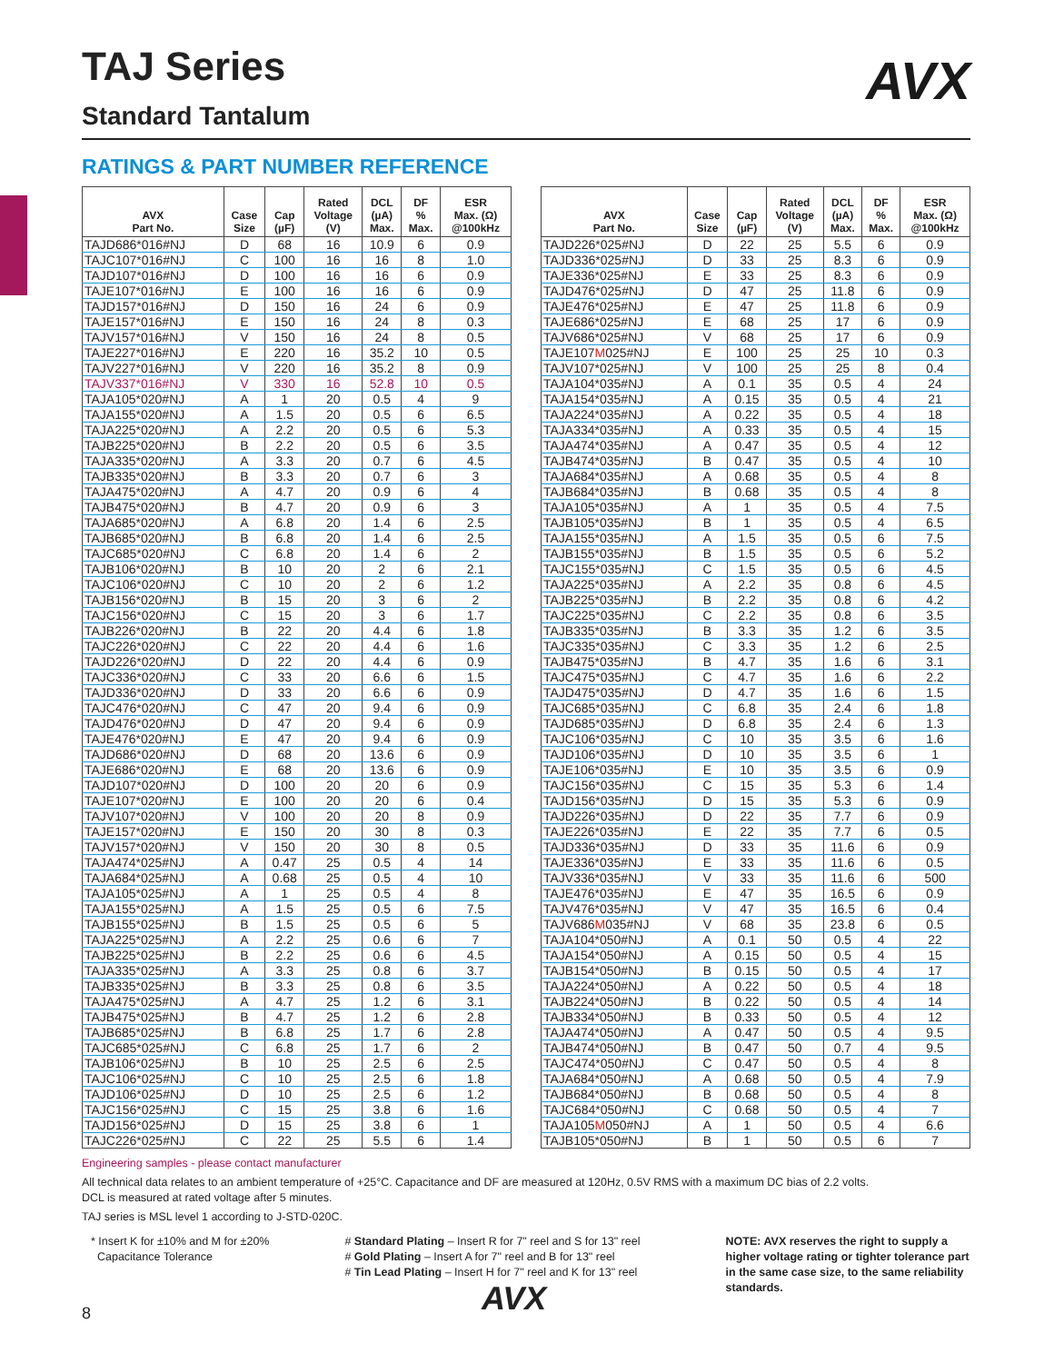TAJ Series
Standard Tantalum
AVX
RATINGS & PART NUMBER REFERENCE
| AVX Part No. | Case Size | Cap (µF) | Rated Voltage (V) | DCL (µA) Max. | DF % Max. | ESR Max. (Ω) @100kHz |
| --- | --- | --- | --- | --- | --- | --- |
| TAJD686*016#NJ | D | 68 | 16 | 10.9 | 6 | 0.9 |
| TAJC107*016#NJ | C | 100 | 16 | 16 | 8 | 1.0 |
| TAJD107*016#NJ | D | 100 | 16 | 16 | 6 | 0.9 |
| TAJE107*016#NJ | E | 100 | 16 | 16 | 6 | 0.9 |
| TAJD157*016#NJ | D | 150 | 16 | 24 | 6 | 0.9 |
| TAJE157*016#NJ | E | 150 | 16 | 24 | 8 | 0.3 |
| TAJV157*016#NJ | V | 150 | 16 | 24 | 8 | 0.5 |
| TAJE227*016#NJ | E | 220 | 16 | 35.2 | 10 | 0.5 |
| TAJV227*016#NJ | V | 220 | 16 | 35.2 | 8 | 0.9 |
| TAJV337*016#NJ | V | 330 | 16 | 52.8 | 10 | 0.5 |
| TAJA105*020#NJ | A | 1 | 20 | 0.5 | 4 | 9 |
| TAJA155*020#NJ | A | 1.5 | 20 | 0.5 | 6 | 6.5 |
| TAJA225*020#NJ | A | 2.2 | 20 | 0.5 | 6 | 5.3 |
| TAJB225*020#NJ | B | 2.2 | 20 | 0.5 | 6 | 3.5 |
| TAJA335*020#NJ | A | 3.3 | 20 | 0.7 | 6 | 4.5 |
| TAJB335*020#NJ | B | 3.3 | 20 | 0.7 | 6 | 3 |
| TAJA475*020#NJ | A | 4.7 | 20 | 0.9 | 6 | 4 |
| TAJB475*020#NJ | B | 4.7 | 20 | 0.9 | 6 | 3 |
| TAJA685*020#NJ | A | 6.8 | 20 | 1.4 | 6 | 2.5 |
| TAJB685*020#NJ | B | 6.8 | 20 | 1.4 | 6 | 2.5 |
| TAJC685*020#NJ | C | 6.8 | 20 | 1.4 | 6 | 2 |
| TAJB106*020#NJ | B | 10 | 20 | 2 | 6 | 2.1 |
| TAJC106*020#NJ | C | 10 | 20 | 2 | 6 | 1.2 |
| TAJB156*020#NJ | B | 15 | 20 | 3 | 6 | 2 |
| TAJC156*020#NJ | C | 15 | 20 | 3 | 6 | 1.7 |
| TAJB226*020#NJ | B | 22 | 20 | 4.4 | 6 | 1.8 |
| TAJC226*020#NJ | C | 22 | 20 | 4.4 | 6 | 1.6 |
| TAJD226*020#NJ | D | 22 | 20 | 4.4 | 6 | 0.9 |
| TAJC336*020#NJ | C | 33 | 20 | 6.6 | 6 | 1.5 |
| TAJD336*020#NJ | D | 33 | 20 | 6.6 | 6 | 0.9 |
| TAJC476*020#NJ | C | 47 | 20 | 9.4 | 6 | 0.9 |
| TAJD476*020#NJ | D | 47 | 20 | 9.4 | 6 | 0.9 |
| TAJE476*020#NJ | E | 47 | 20 | 9.4 | 6 | 0.9 |
| TAJD686*020#NJ | D | 68 | 20 | 13.6 | 6 | 0.9 |
| TAJE686*020#NJ | E | 68 | 20 | 13.6 | 6 | 0.9 |
| TAJD107*020#NJ | D | 100 | 20 | 20 | 6 | 0.9 |
| TAJE107*020#NJ | E | 100 | 20 | 20 | 6 | 0.4 |
| TAJV107*020#NJ | V | 100 | 20 | 20 | 8 | 0.9 |
| TAJE157*020#NJ | E | 150 | 20 | 30 | 8 | 0.3 |
| TAJV157*020#NJ | V | 150 | 20 | 30 | 8 | 0.5 |
| TAJA474*025#NJ | A | 0.47 | 25 | 0.5 | 4 | 14 |
| TAJA684*025#NJ | A | 0.68 | 25 | 0.5 | 4 | 10 |
| TAJA105*025#NJ | A | 1 | 25 | 0.5 | 4 | 8 |
| TAJA155*025#NJ | A | 1.5 | 25 | 0.5 | 6 | 7.5 |
| TAJB155*025#NJ | B | 1.5 | 25 | 0.5 | 6 | 5 |
| TAJA225*025#NJ | A | 2.2 | 25 | 0.6 | 6 | 7 |
| TAJB225*025#NJ | B | 2.2 | 25 | 0.6 | 6 | 4.5 |
| TAJA335*025#NJ | A | 3.3 | 25 | 0.8 | 6 | 3.7 |
| TAJB335*025#NJ | B | 3.3 | 25 | 0.8 | 6 | 3.5 |
| TAJA475*025#NJ | A | 4.7 | 25 | 1.2 | 6 | 3.1 |
| TAJB475*025#NJ | B | 4.7 | 25 | 1.2 | 6 | 2.8 |
| TAJB685*025#NJ | B | 6.8 | 25 | 1.7 | 6 | 2.8 |
| TAJC685*025#NJ | C | 6.8 | 25 | 1.7 | 6 | 2 |
| TAJB106*025#NJ | B | 10 | 25 | 2.5 | 6 | 2.5 |
| TAJC106*025#NJ | C | 10 | 25 | 2.5 | 6 | 1.8 |
| TAJD106*025#NJ | D | 10 | 25 | 2.5 | 6 | 1.2 |
| TAJC156*025#NJ | C | 15 | 25 | 3.8 | 6 | 1.6 |
| TAJD156*025#NJ | D | 15 | 25 | 3.8 | 6 | 1 |
| TAJC226*025#NJ | C | 22 | 25 | 5.5 | 6 | 1.4 |
| AVX Part No. | Case Size | Cap (µF) | Rated Voltage (V) | DCL (µA) Max. | DF % Max. | ESR Max. (Ω) @100kHz |
| --- | --- | --- | --- | --- | --- | --- |
| TAJD226*025#NJ | D | 22 | 25 | 5.5 | 6 | 0.9 |
| TAJD336*025#NJ | D | 33 | 25 | 8.3 | 6 | 0.9 |
| TAJE336*025#NJ | E | 33 | 25 | 8.3 | 6 | 0.9 |
| TAJD476*025#NJ | D | 47 | 25 | 11.8 | 6 | 0.9 |
| TAJE476*025#NJ | E | 47 | 25 | 11.8 | 6 | 0.9 |
| TAJE686*025#NJ | E | 68 | 25 | 17 | 6 | 0.9 |
| TAJV686*025#NJ | V | 68 | 25 | 17 | 6 | 0.9 |
| TAJE107 M 025#NJ | E | 100 | 25 | 25 | 10 | 0.3 |
| TAJV107*025#NJ | V | 100 | 25 | 25 | 8 | 0.4 |
| TAJA104*035#NJ | A | 0.1 | 35 | 0.5 | 4 | 24 |
| TAJA154*035#NJ | A | 0.15 | 35 | 0.5 | 4 | 21 |
| TAJA224*035#NJ | A | 0.22 | 35 | 0.5 | 4 | 18 |
| TAJA334*035#NJ | A | 0.33 | 35 | 0.5 | 4 | 15 |
| TAJA474*035#NJ | A | 0.47 | 35 | 0.5 | 4 | 12 |
| TAJB474*035#NJ | B | 0.47 | 35 | 0.5 | 4 | 10 |
| TAJA684*035#NJ | A | 0.68 | 35 | 0.5 | 4 | 8 |
| TAJB684*035#NJ | B | 0.68 | 35 | 0.5 | 4 | 8 |
| TAJA105*035#NJ | A | 1 | 35 | 0.5 | 4 | 7.5 |
| TAJB105*035#NJ | B | 1 | 35 | 0.5 | 4 | 6.5 |
| TAJA155*035#NJ | A | 1.5 | 35 | 0.5 | 6 | 7.5 |
| TAJB155*035#NJ | B | 1.5 | 35 | 0.5 | 6 | 5.2 |
| TAJC155*035#NJ | C | 1.5 | 35 | 0.5 | 6 | 4.5 |
| TAJA225*035#NJ | A | 2.2 | 35 | 0.8 | 6 | 4.5 |
| TAJB225*035#NJ | B | 2.2 | 35 | 0.8 | 6 | 4.2 |
| TAJC225*035#NJ | C | 2.2 | 35 | 0.8 | 6 | 3.5 |
| TAJB335*035#NJ | B | 3.3 | 35 | 1.2 | 6 | 3.5 |
| TAJC335*035#NJ | C | 3.3 | 35 | 1.2 | 6 | 2.5 |
| TAJB475*035#NJ | B | 4.7 | 35 | 1.6 | 6 | 3.1 |
| TAJC475*035#NJ | C | 4.7 | 35 | 1.6 | 6 | 2.2 |
| TAJD475*035#NJ | D | 4.7 | 35 | 1.6 | 6 | 1.5 |
| TAJC685*035#NJ | C | 6.8 | 35 | 2.4 | 6 | 1.8 |
| TAJD685*035#NJ | D | 6.8 | 35 | 2.4 | 6 | 1.3 |
| TAJC106*035#NJ | C | 10 | 35 | 3.5 | 6 | 1.6 |
| TAJD106*035#NJ | D | 10 | 35 | 3.5 | 6 | 1 |
| TAJE106*035#NJ | E | 10 | 35 | 3.5 | 6 | 0.9 |
| TAJC156*035#NJ | C | 15 | 35 | 5.3 | 6 | 1.4 |
| TAJD156*035#NJ | D | 15 | 35 | 5.3 | 6 | 0.9 |
| TAJD226*035#NJ | D | 22 | 35 | 7.7 | 6 | 0.9 |
| TAJE226*035#NJ | E | 22 | 35 | 7.7 | 6 | 0.5 |
| TAJD336*035#NJ | D | 33 | 35 | 11.6 | 6 | 0.9 |
| TAJE336*035#NJ | E | 33 | 35 | 11.6 | 6 | 0.5 |
| TAJV336*035#NJ | V | 33 | 35 | 11.6 | 6 | 500 |
| TAJE476*035#NJ | E | 47 | 35 | 16.5 | 6 | 0.9 |
| TAJV476*035#NJ | V | 47 | 35 | 16.5 | 6 | 0.4 |
| TAJV686 M 035#NJ | V | 68 | 35 | 23.8 | 6 | 0.5 |
| TAJA104*050#NJ | A | 0.1 | 50 | 0.5 | 4 | 22 |
| TAJA154*050#NJ | A | 0.15 | 50 | 0.5 | 4 | 15 |
| TAJB154*050#NJ | B | 0.15 | 50 | 0.5 | 4 | 17 |
| TAJA224*050#NJ | A | 0.22 | 50 | 0.5 | 4 | 18 |
| TAJB224*050#NJ | B | 0.22 | 50 | 0.5 | 4 | 14 |
| TAJB334*050#NJ | B | 0.33 | 50 | 0.5 | 4 | 12 |
| TAJA474*050#NJ | A | 0.47 | 50 | 0.5 | 4 | 9.5 |
| TAJB474*050#NJ | B | 0.47 | 50 | 0.7 | 4 | 9.5 |
| TAJC474*050#NJ | C | 0.47 | 50 | 0.5 | 4 | 8 |
| TAJA684*050#NJ | A | 0.68 | 50 | 0.5 | 4 | 7.9 |
| TAJB684*050#NJ | B | 0.68 | 50 | 0.5 | 4 | 8 |
| TAJC684*050#NJ | C | 0.68 | 50 | 0.5 | 4 | 7 |
| TAJA105 M 050#NJ | A | 1 | 50 | 0.5 | 4 | 6.6 |
| TAJB105*050#NJ | B | 1 | 50 | 0.5 | 6 | 7 |
Engineering samples - please contact manufacturer
All technical data relates to an ambient temperature of +25°C. Capacitance and DF are measured at 120Hz, 0.5V RMS with a maximum DC bias of 2.2 volts.
DCL is measured at rated voltage after 5 minutes.
TAJ series is MSL level 1 according to J-STD-020C.
* Insert K for ±10% and M for ±20%
Capacitance Tolerance
# Standard Plating – Insert R for 7" reel and S for 13" reel
# Gold Plating – Insert A for 7" reel and B for 13" reel
# Tin Lead Plating – Insert H for 7" reel and K for 13" reel
NOTE: AVX reserves the right to supply a higher voltage rating or tighter tolerance part in the same case size, to the same reliability standards.
AVX
8